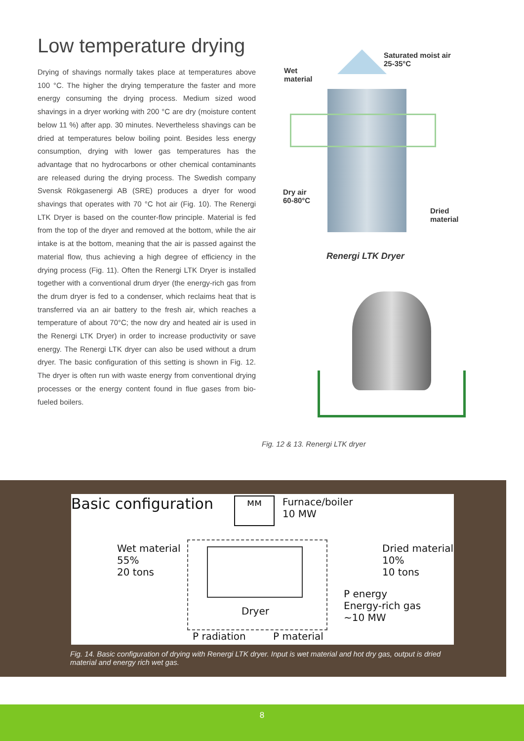Low temperature drying
Drying of shavings normally takes place at temperatures above 100 °C. The higher the drying temperature the faster and more energy consuming the drying process. Medium sized wood shavings in a dryer working with 200 °C are dry (moisture content below 11 %) after app. 30 minutes. Nevertheless shavings can be dried at temperatures below boiling point. Besides less energy consumption, drying with lower gas temperatures has the advantage that no hydrocarbons or other chemical contaminants are released during the drying process. The Swedish company Svensk Rökgasenergi AB (SRE) produces a dryer for wood shavings that operates with 70 °C hot air (Fig. 10). The Renergi LTK Dryer is based on the counter-flow principle. Material is fed from the top of the dryer and removed at the bottom, while the air intake is at the bottom, meaning that the air is passed against the material flow, thus achieving a high degree of efficiency in the drying process (Fig. 11). Often the Renergi LTK Dryer is installed together with a conventional drum dryer (the energy-rich gas from the drum dryer is fed to a condenser, which reclaims heat that is transferred via an air battery to the fresh air, which reaches a temperature of about 70°C; the now dry and heated air is used in the Renergi LTK Dryer) in order to increase productivity or save energy. The Renergi LTK dryer can also be used without a drum dryer. The basic configuration of this setting is shown in Fig. 12. The dryer is often run with waste energy from conventional drying processes or the energy content found in flue gases from bio-fueled boilers.
Saturated moist air
25-35°C
Wet
material
Dry air
60-80°C
Dried
material
Renergi LTK Dryer
Fig. 12 & 13. Renergi LTK dryer
Basic configuration ᴍᴍ
Furnace/boiler
10 MW
Wet material
55%
20 tons
Dried material
10%
10 tons
Dryer
P energy
Energy-rich gas
~10 MW
P radiation P material
Fig. 14. Basic configuration of drying with Renergi LTK dryer. Input is wet material and hot dry gas, output is dried material and energy rich wet gas.
8